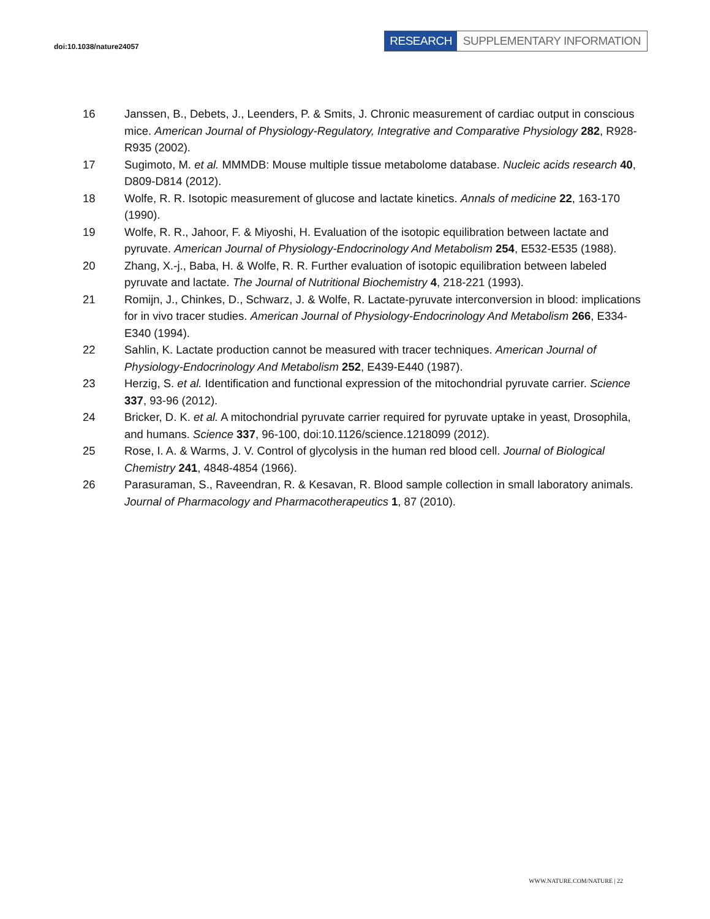doi:10.1038/nature24057
RESEARCH SUPPLEMENTARY INFORMATION
16 Janssen, B., Debets, J., Leenders, P. & Smits, J. Chronic measurement of cardiac output in conscious mice. American Journal of Physiology-Regulatory, Integrative and Comparative Physiology 282, R928-R935 (2002).
17 Sugimoto, M. et al. MMMDB: Mouse multiple tissue metabolome database. Nucleic acids research 40, D809-D814 (2012).
18 Wolfe, R. R. Isotopic measurement of glucose and lactate kinetics. Annals of medicine 22, 163-170 (1990).
19 Wolfe, R. R., Jahoor, F. & Miyoshi, H. Evaluation of the isotopic equilibration between lactate and pyruvate. American Journal of Physiology-Endocrinology And Metabolism 254, E532-E535 (1988).
20 Zhang, X.-j., Baba, H. & Wolfe, R. R. Further evaluation of isotopic equilibration between labeled pyruvate and lactate. The Journal of Nutritional Biochemistry 4, 218-221 (1993).
21 Romijn, J., Chinkes, D., Schwarz, J. & Wolfe, R. Lactate-pyruvate interconversion in blood: implications for in vivo tracer studies. American Journal of Physiology-Endocrinology And Metabolism 266, E334-E340 (1994).
22 Sahlin, K. Lactate production cannot be measured with tracer techniques. American Journal of Physiology-Endocrinology And Metabolism 252, E439-E440 (1987).
23 Herzig, S. et al. Identification and functional expression of the mitochondrial pyruvate carrier. Science 337, 93-96 (2012).
24 Bricker, D. K. et al. A mitochondrial pyruvate carrier required for pyruvate uptake in yeast, Drosophila, and humans. Science 337, 96-100, doi:10.1126/science.1218099 (2012).
25 Rose, I. A. & Warms, J. V. Control of glycolysis in the human red blood cell. Journal of Biological Chemistry 241, 4848-4854 (1966).
26 Parasuraman, S., Raveendran, R. & Kesavan, R. Blood sample collection in small laboratory animals. Journal of Pharmacology and Pharmacotherapeutics 1, 87 (2010).
WWW.NATURE.COM/NATURE | 22